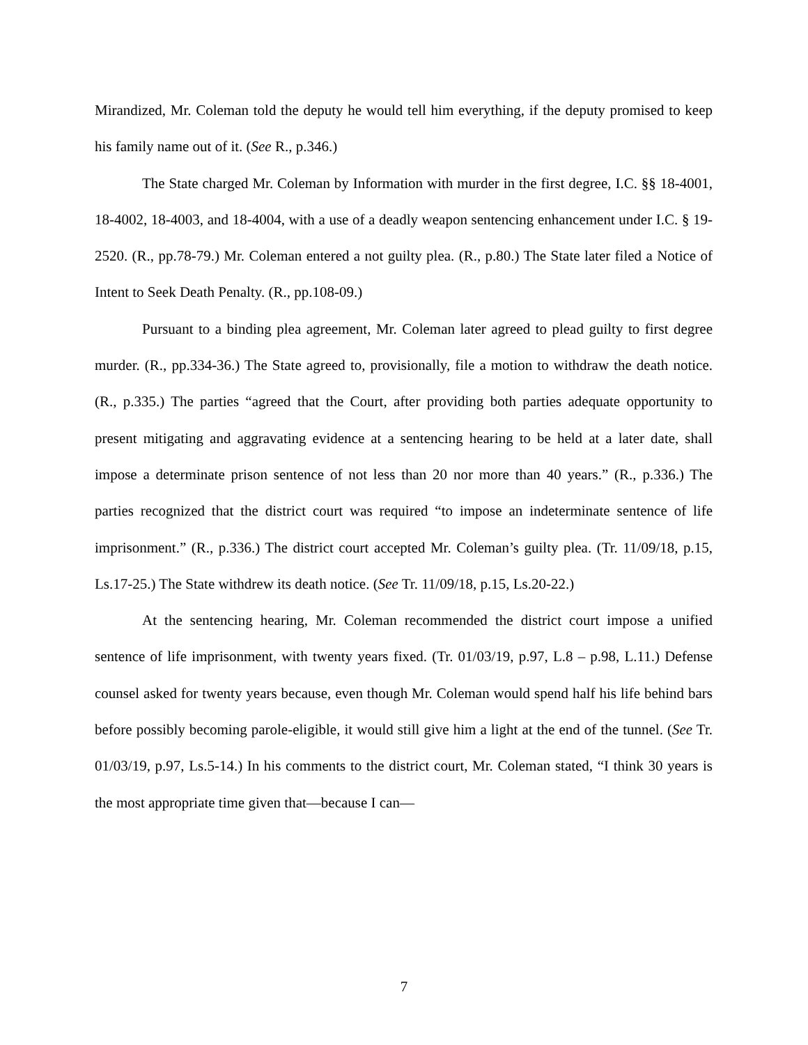Mirandized, Mr. Coleman told the deputy he would tell him everything, if the deputy promised to keep his family name out of it. (See R., p.346.)
The State charged Mr. Coleman by Information with murder in the first degree, I.C. §§ 18-4001, 18-4002, 18-4003, and 18-4004, with a use of a deadly weapon sentencing enhancement under I.C. § 19-2520. (R., pp.78-79.) Mr. Coleman entered a not guilty plea. (R., p.80.) The State later filed a Notice of Intent to Seek Death Penalty. (R., pp.108-09.)
Pursuant to a binding plea agreement, Mr. Coleman later agreed to plead guilty to first degree murder. (R., pp.334-36.) The State agreed to, provisionally, file a motion to withdraw the death notice. (R., p.335.) The parties “agreed that the Court, after providing both parties adequate opportunity to present mitigating and aggravating evidence at a sentencing hearing to be held at a later date, shall impose a determinate prison sentence of not less than 20 nor more than 40 years.” (R., p.336.) The parties recognized that the district court was required “to impose an indeterminate sentence of life imprisonment.” (R., p.336.) The district court accepted Mr. Coleman’s guilty plea. (Tr. 11/09/18, p.15, Ls.17-25.) The State withdrew its death notice. (See Tr. 11/09/18, p.15, Ls.20-22.)
At the sentencing hearing, Mr. Coleman recommended the district court impose a unified sentence of life imprisonment, with twenty years fixed. (Tr. 01/03/19, p.97, L.8 – p.98, L.11.) Defense counsel asked for twenty years because, even though Mr. Coleman would spend half his life behind bars before possibly becoming parole-eligible, it would still give him a light at the end of the tunnel. (See Tr. 01/03/19, p.97, Ls.5-14.) In his comments to the district court, Mr. Coleman stated, “I think 30 years is the most appropriate time given that—because I can—
7